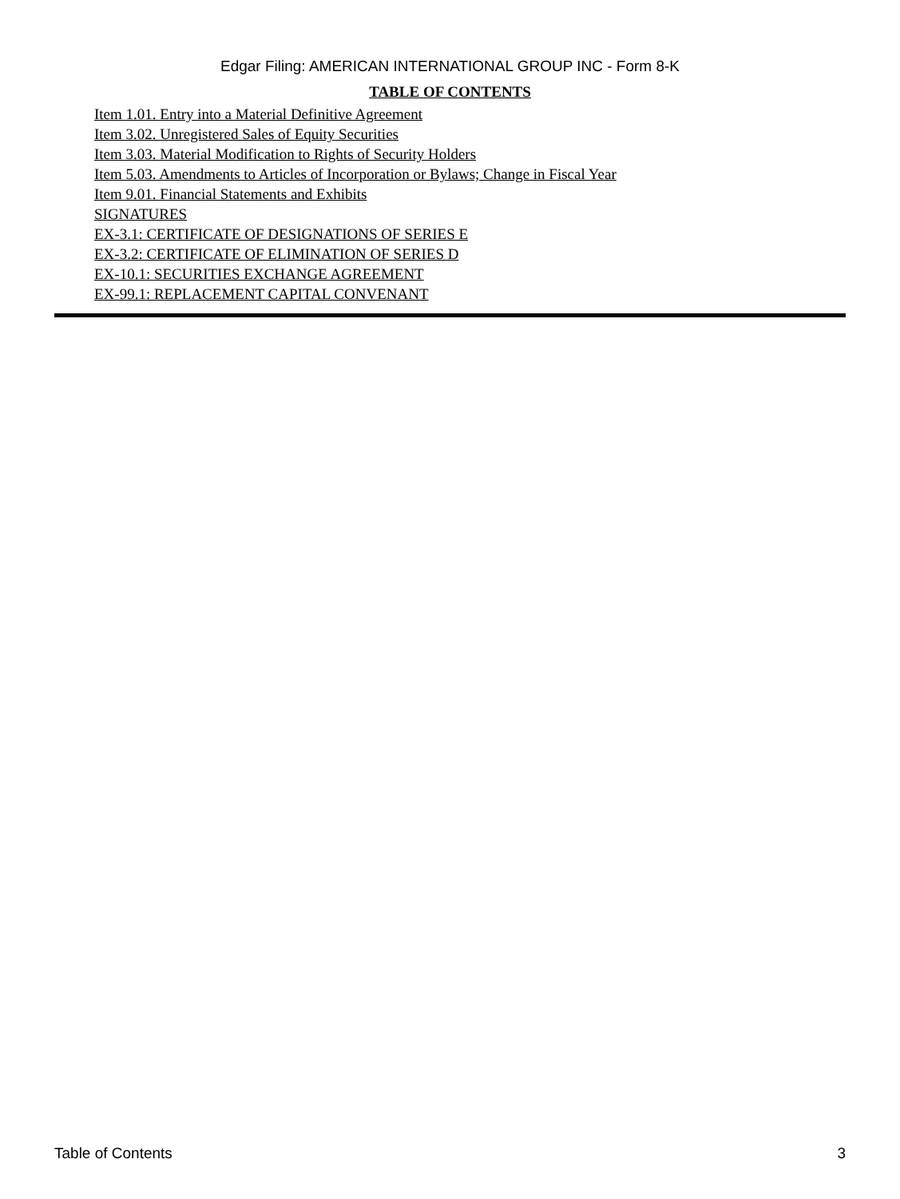Edgar Filing: AMERICAN INTERNATIONAL GROUP INC - Form 8-K
TABLE OF CONTENTS
Item 1.01. Entry into a Material Definitive Agreement
Item 3.02. Unregistered Sales of Equity Securities
Item 3.03. Material Modification to Rights of Security Holders
Item 5.03. Amendments to Articles of Incorporation or Bylaws; Change in Fiscal Year
Item 9.01. Financial Statements and Exhibits
SIGNATURES
EX-3.1: CERTIFICATE OF DESIGNATIONS OF SERIES E
EX-3.2: CERTIFICATE OF ELIMINATION OF SERIES D
EX-10.1: SECURITIES EXCHANGE AGREEMENT
EX-99.1: REPLACEMENT CAPITAL CONVENANT
Table of Contents 3